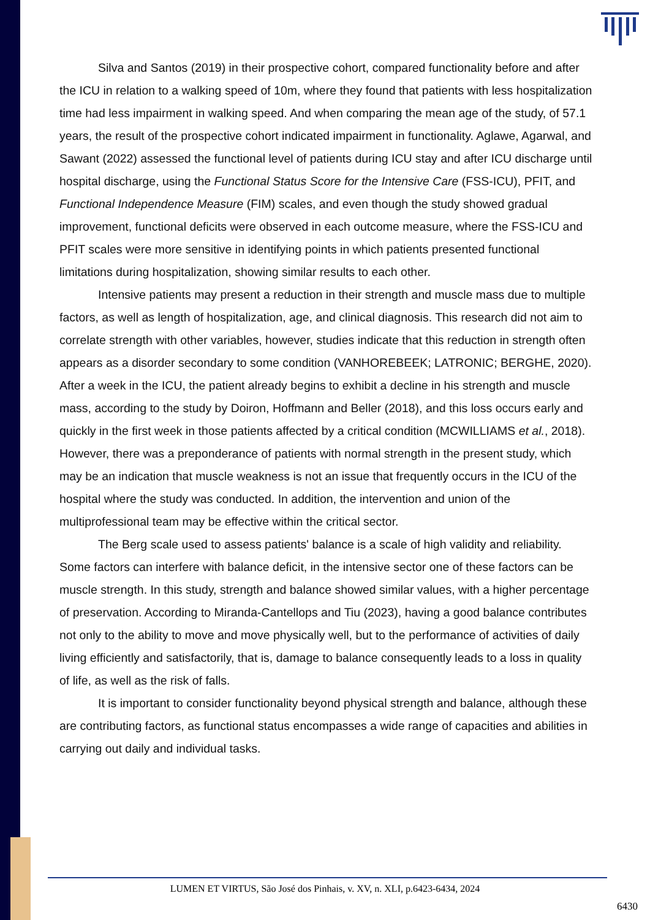Silva and Santos (2019) in their prospective cohort, compared functionality before and after the ICU in relation to a walking speed of 10m, where they found that patients with less hospitalization time had less impairment in walking speed. And when comparing the mean age of the study, of 57.1 years, the result of the prospective cohort indicated impairment in functionality. Aglawe, Agarwal, and Sawant (2022) assessed the functional level of patients during ICU stay and after ICU discharge until hospital discharge, using the Functional Status Score for the Intensive Care (FSS-ICU), PFIT, and Functional Independence Measure (FIM) scales, and even though the study showed gradual improvement, functional deficits were observed in each outcome measure, where the FSS-ICU and PFIT scales were more sensitive in identifying points in which patients presented functional limitations during hospitalization, showing similar results to each other.
Intensive patients may present a reduction in their strength and muscle mass due to multiple factors, as well as length of hospitalization, age, and clinical diagnosis. This research did not aim to correlate strength with other variables, however, studies indicate that this reduction in strength often appears as a disorder secondary to some condition (VANHOREBEEK; LATRONIC; BERGHE, 2020). After a week in the ICU, the patient already begins to exhibit a decline in his strength and muscle mass, according to the study by Doiron, Hoffmann and Beller (2018), and this loss occurs early and quickly in the first week in those patients affected by a critical condition (MCWILLIAMS et al., 2018). However, there was a preponderance of patients with normal strength in the present study, which may be an indication that muscle weakness is not an issue that frequently occurs in the ICU of the hospital where the study was conducted. In addition, the intervention and union of the multiprofessional team may be effective within the critical sector.
The Berg scale used to assess patients' balance is a scale of high validity and reliability. Some factors can interfere with balance deficit, in the intensive sector one of these factors can be muscle strength. In this study, strength and balance showed similar values, with a higher percentage of preservation. According to Miranda-Cantellops and Tiu (2023), having a good balance contributes not only to the ability to move and move physically well, but to the performance of activities of daily living efficiently and satisfactorily, that is, damage to balance consequently leads to a loss in quality of life, as well as the risk of falls.
It is important to consider functionality beyond physical strength and balance, although these are contributing factors, as functional status encompasses a wide range of capacities and abilities in carrying out daily and individual tasks.
LUMEN ET VIRTUS, São José dos Pinhais, v. XV, n. XLI, p.6423-6434, 2024
6430